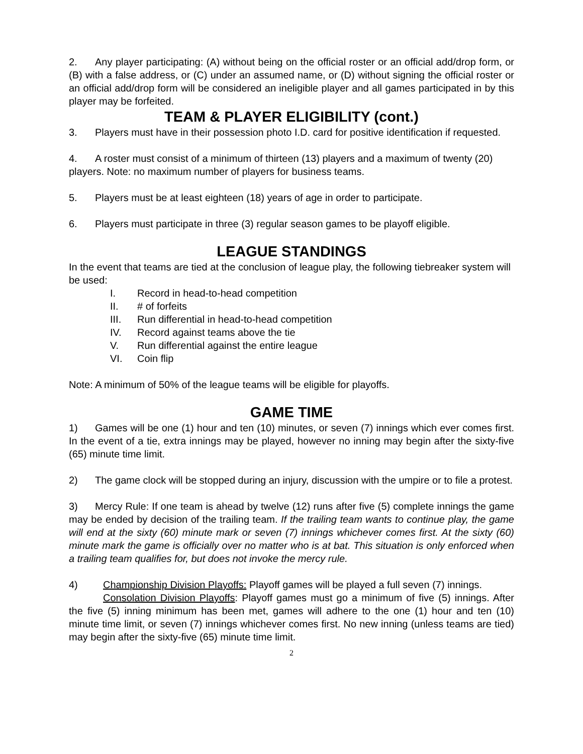2. Any player participating: (A) without being on the official roster or an official add/drop form, or (B) with a false address, or (C) under an assumed name, or (D) without signing the official roster or an official add/drop form will be considered an ineligible player and all games participated in by this player may be forfeited.
TEAM & PLAYER ELIGIBILITY (cont.)
3. Players must have in their possession photo I.D. card for positive identification if requested.
4. A roster must consist of a minimum of thirteen (13) players and a maximum of twenty (20) players. Note: no maximum number of players for business teams.
5. Players must be at least eighteen (18) years of age in order to participate.
6. Players must participate in three (3) regular season games to be playoff eligible.
LEAGUE STANDINGS
In the event that teams are tied at the conclusion of league play, the following tiebreaker system will be used:
I. Record in head-to-head competition
II. # of forfeits
III. Run differential in head-to-head competition
IV. Record against teams above the tie
V. Run differential against the entire league
VI. Coin flip
Note: A minimum of 50% of the league teams will be eligible for playoffs.
GAME TIME
1) Games will be one (1) hour and ten (10) minutes, or seven (7) innings which ever comes first. In the event of a tie, extra innings may be played, however no inning may begin after the sixty-five (65) minute time limit.
2) The game clock will be stopped during an injury, discussion with the umpire or to file a protest.
3) Mercy Rule: If one team is ahead by twelve (12) runs after five (5) complete innings the game may be ended by decision of the trailing team. If the trailing team wants to continue play, the game will end at the sixty (60) minute mark or seven (7) innings whichever comes first. At the sixty (60) minute mark the game is officially over no matter who is at bat. This situation is only enforced when a trailing team qualifies for, but does not invoke the mercy rule.
4) Championship Division Playoffs: Playoff games will be played a full seven (7) innings.
Consolation Division Playoffs: Playoff games must go a minimum of five (5) innings. After the five (5) inning minimum has been met, games will adhere to the one (1) hour and ten (10) minute time limit, or seven (7) innings whichever comes first. No new inning (unless teams are tied) may begin after the sixty-five (65) minute time limit.
2